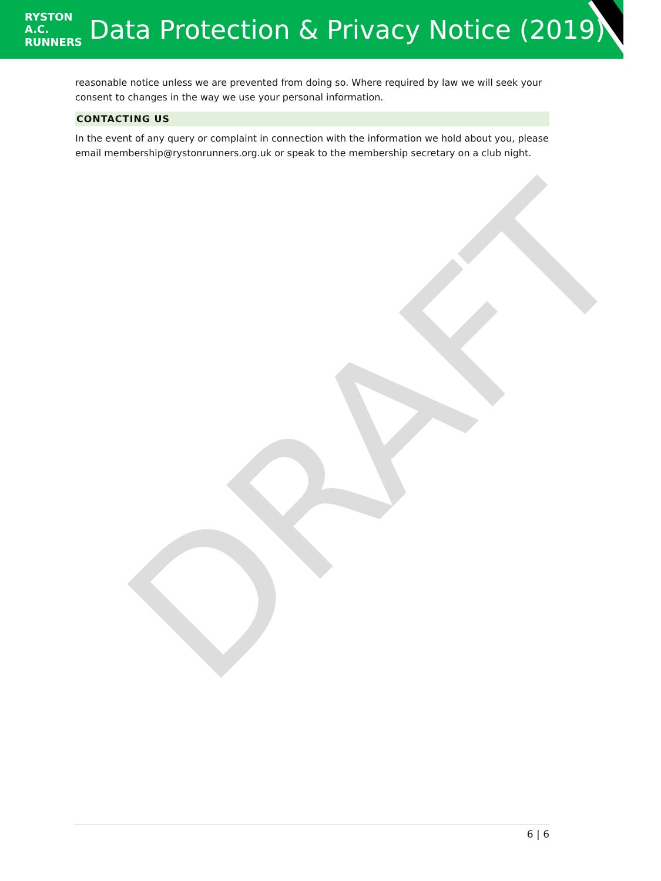RYSTON
A.C.
RUNNERS
Data Protection & Privacy Notice (2019)
reasonable notice unless we are prevented from doing so. Where required by law we will seek your consent to changes in the way we use your personal information.
CONTACTING US
In the event of any query or complaint in connection with the information we hold about you, please email membership@rystonrunners.org.uk or speak to the membership secretary on a club night.
DRAFT
6 | 6